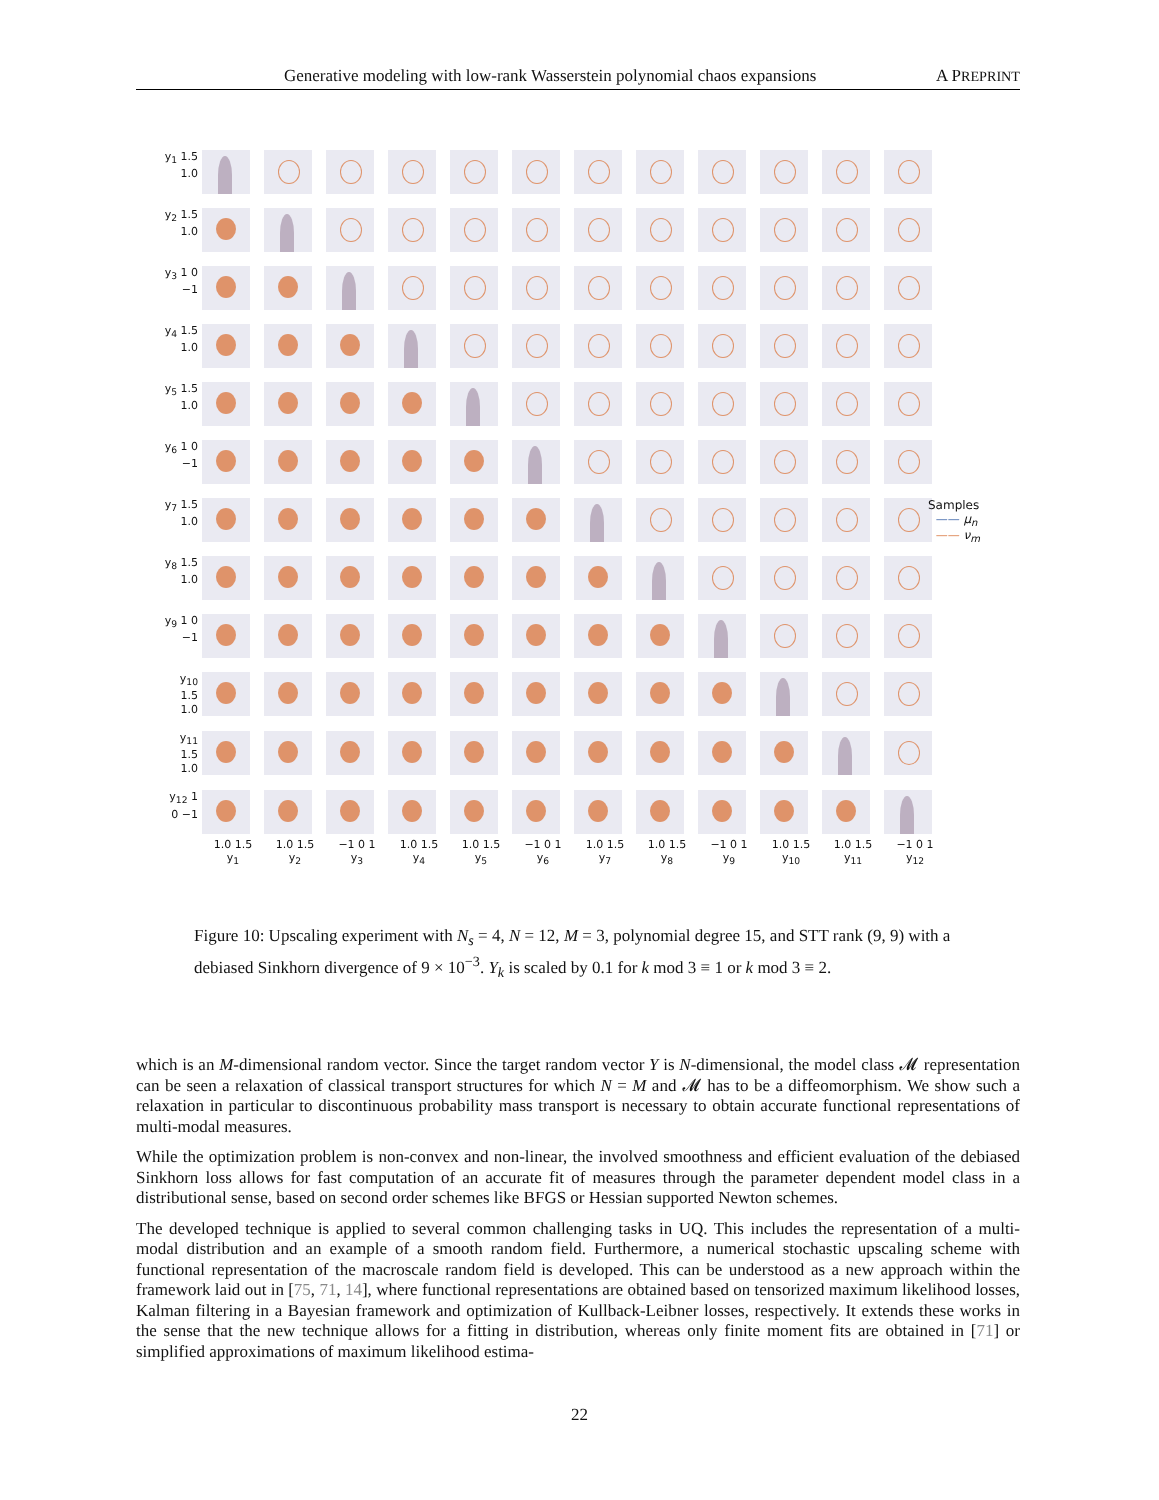Generative modeling with low-rank Wasserstein polynomial chaos expansions A PREPRINT
y<sub>1</sub> 1.5 1.0
y<sub>2</sub> 1.5 1.0
y<sub>3</sub> 1 0 −1
y<sub>4</sub> 1.5 1.0
y<sub>5</sub> 1.5 1.0
y<sub>6</sub> 1 0 −1
y<sub>7</sub> 1.5 1.0
y<sub>8</sub> 1.5 1.0
y<sub>9</sub> 1 0 −1
y<sub>10</sub> 1.5 1.0
y<sub>11</sub> 1.5 1.0
y<sub>12</sub> 1 0 −1
1.0 1.5
y<sub>1</sub> 1.0 1.5
y<sub>2</sub> −1 0 1
y<sub>3</sub> 1.0 1.5
y<sub>4</sub> 1.0 1.5
y<sub>5</sub> −1 0 1
y<sub>6</sub> 1.0 1.5
y<sub>7</sub> 1.0 1.5
y<sub>8</sub> −1 0 1
y<sub>9</sub> 1.0 1.5
y<sub>10</sub> 1.0 1.5
y<sub>11</sub> −1 0 1
y<sub>12</sub>
Samples
—— μ<sub>n</sub>
—— ν<sub>m</sub>
Figure 10: Upscaling experiment with N<sub>s</sub> = 4, N = 12, M = 3, polynomial degree 15, and STT rank (9, 9) with a debiased Sinkhorn divergence of 9 × 10<sup>−3</sup>. Y<sub>k</sub> is scaled by 0.1 for k mod 3 ≡ 1 or k mod 3 ≡ 2.
which is an M-dimensional random vector. Since the target random vector Y is N-dimensional, the model class 𝓜 representation can be seen a relaxation of classical transport structures for which N = M and 𝓜 has to be a diffeomorphism. We show such a relaxation in particular to discontinuous probability mass transport is necessary to obtain accurate functional representations of multi-modal measures.
While the optimization problem is non-convex and non-linear, the involved smoothness and efficient evaluation of the debiased Sinkhorn loss allows for fast computation of an accurate fit of measures through the parameter dependent model class in a distributional sense, based on second order schemes like BFGS or Hessian supported Newton schemes.
The developed technique is applied to several common challenging tasks in UQ. This includes the representation of a multi-modal distribution and an example of a smooth random field. Furthermore, a numerical stochastic upscaling scheme with functional representation of the macroscale random field is developed. This can be understood as a new approach within the framework laid out in [75, 71, 14], where functional representations are obtained based on tensorized maximum likelihood losses, Kalman filtering in a Bayesian framework and optimization of Kullback-Leibner losses, respectively. It extends these works in the sense that the new technique allows for a fitting in distribution, whereas only finite moment fits are obtained in [71] or simplified approximations of maximum likelihood estima-
22